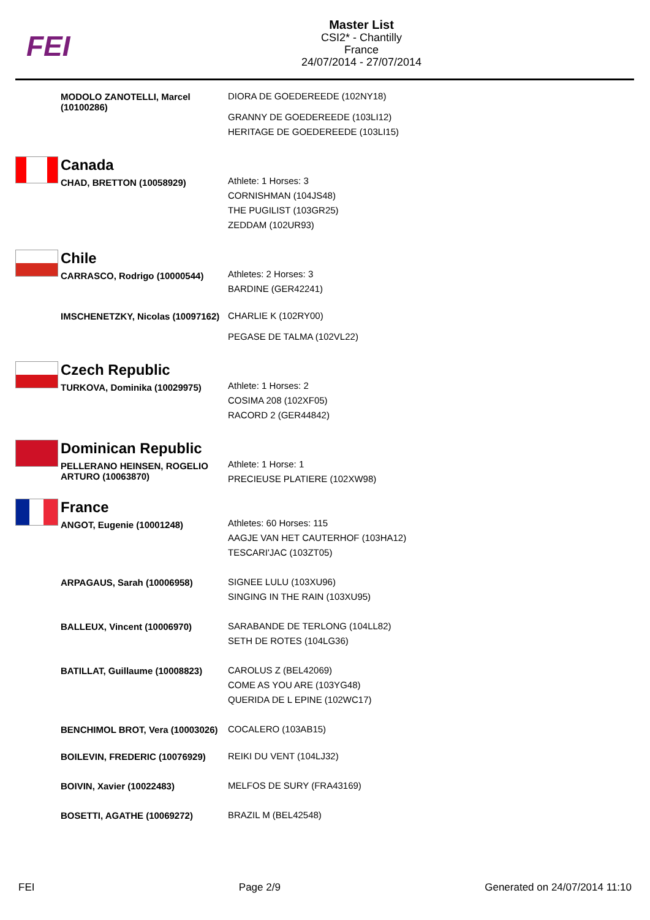FEI
Master List
CSI2* - Chantilly
France
24/07/2014 - 27/07/2014
| | MODOLO ZANOTELLI, Marcel (10100286) | DIORA DE GOEDEREEDE (102NY18) GRANNY DE GOEDEREEDE (103LI12) HERITAGE DE GOEDEREEDE (103LI15) |
| | Canada | |
| | CHAD, BRETTON (10058929) | Athlete: 1 Horses: 3 CORNISHMAN (104JS48) THE PUGILIST (103GR25) ZEDDAM (102UR93) |
| | Chile | |
| | CARRASCO, Rodrigo (10000544) | Athletes: 2 Horses: 3 BARDINE (GER42241) |
| | IMSCHENETZKY, Nicolas (10097162) | CHARLIE K (102RY00) PEGASE DE TALMA (102VL22) |
| | Czech Republic | |
| | TURKOVA, Dominika (10029975) | Athlete: 1 Horses: 2 COSIMA 208 (102XF05) RACORD 2 (GER44842) |
| | Dominican Republic | |
| | PELLERANO HEINSEN, ROGELIO ARTURO (10063870) | Athlete: 1 Horse: 1 PRECIEUSE PLATIERE (102XW98) |
| | France | |
| | ANGOT, Eugenie (10001248) | Athletes: 60 Horses: 115 AAGJE VAN HET CAUTERHOF (103HA12) TESCARI'JAC (103ZT05) |
| | ARPAGAUS, Sarah (10006958) | SIGNEE LULU (103XU96) SINGING IN THE RAIN (103XU95) |
| | BALLEUX, Vincent (10006970) | SARABANDE DE TERLONG (104LL82) SETH DE ROTES (104LG36) |
| | BATILLAT, Guillaume (10008823) | CAROLUS Z (BEL42069) COME AS YOU ARE (103YG48) QUERIDA DE L EPINE (102WC17) |
| | BENCHIMOL BROT, Vera (10003026) | COCALERO (103AB15) |
| | BOILEVIN, FREDERIC (10076929) | REIKI DU VENT (104LJ32) |
| | BOIVIN, Xavier (10022483) | MELFOS DE SURY (FRA43169) |
| | BOSETTI, AGATHE (10069272) | BRAZIL M (BEL42548) |
FEI Page 2/9 Generated on 24/07/2014 11:10